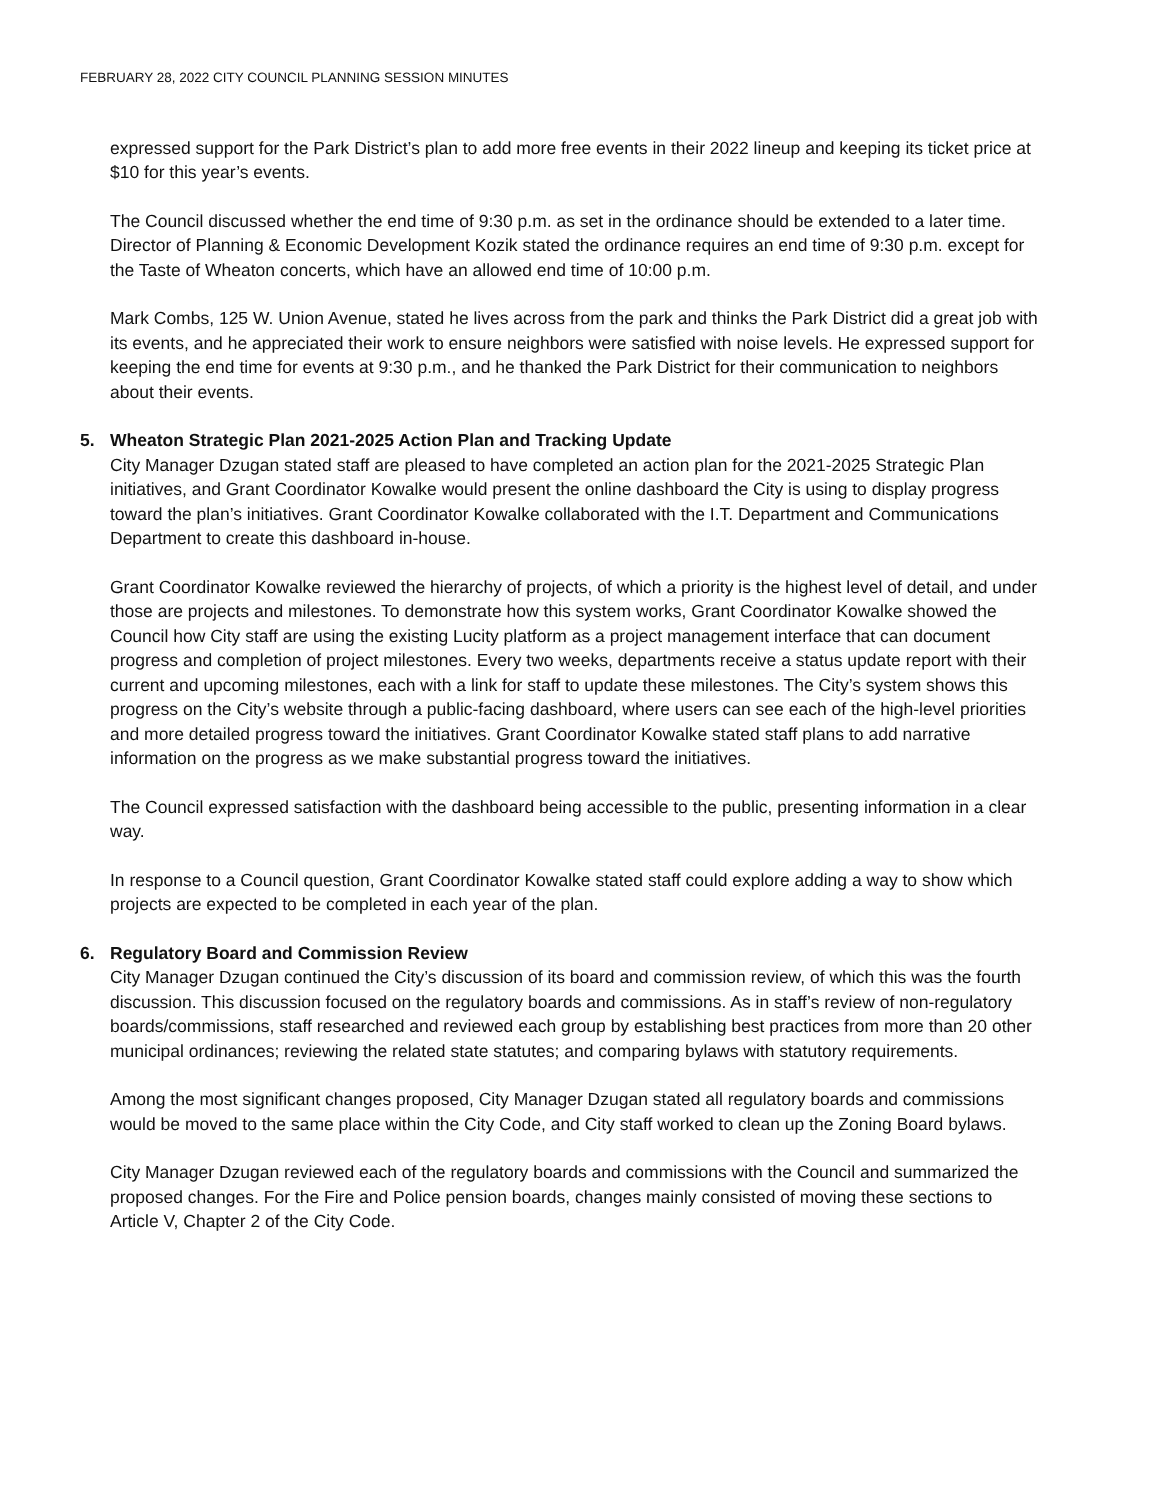FEBRUARY 28, 2022 CITY COUNCIL PLANNING SESSION MINUTES
expressed support for the Park District’s plan to add more free events in their 2022 lineup and keeping its ticket price at $10 for this year’s events.
The Council discussed whether the end time of 9:30 p.m. as set in the ordinance should be extended to a later time. Director of Planning & Economic Development Kozik stated the ordinance requires an end time of 9:30 p.m. except for the Taste of Wheaton concerts, which have an allowed end time of 10:00 p.m.
Mark Combs, 125 W. Union Avenue, stated he lives across from the park and thinks the Park District did a great job with its events, and he appreciated their work to ensure neighbors were satisfied with noise levels. He expressed support for keeping the end time for events at 9:30 p.m., and he thanked the Park District for their communication to neighbors about their events.
5. Wheaton Strategic Plan 2021-2025 Action Plan and Tracking Update
City Manager Dzugan stated staff are pleased to have completed an action plan for the 2021-2025 Strategic Plan initiatives, and Grant Coordinator Kowalke would present the online dashboard the City is using to display progress toward the plan’s initiatives. Grant Coordinator Kowalke collaborated with the I.T. Department and Communications Department to create this dashboard in-house.
Grant Coordinator Kowalke reviewed the hierarchy of projects, of which a priority is the highest level of detail, and under those are projects and milestones. To demonstrate how this system works, Grant Coordinator Kowalke showed the Council how City staff are using the existing Lucity platform as a project management interface that can document progress and completion of project milestones. Every two weeks, departments receive a status update report with their current and upcoming milestones, each with a link for staff to update these milestones. The City’s system shows this progress on the City’s website through a public-facing dashboard, where users can see each of the high-level priorities and more detailed progress toward the initiatives. Grant Coordinator Kowalke stated staff plans to add narrative information on the progress as we make substantial progress toward the initiatives.
The Council expressed satisfaction with the dashboard being accessible to the public, presenting information in a clear way.
In response to a Council question, Grant Coordinator Kowalke stated staff could explore adding a way to show which projects are expected to be completed in each year of the plan.
6. Regulatory Board and Commission Review
City Manager Dzugan continued the City’s discussion of its board and commission review, of which this was the fourth discussion. This discussion focused on the regulatory boards and commissions. As in staff’s review of non-regulatory boards/commissions, staff researched and reviewed each group by establishing best practices from more than 20 other municipal ordinances; reviewing the related state statutes; and comparing bylaws with statutory requirements.
Among the most significant changes proposed, City Manager Dzugan stated all regulatory boards and commissions would be moved to the same place within the City Code, and City staff worked to clean up the Zoning Board bylaws.
City Manager Dzugan reviewed each of the regulatory boards and commissions with the Council and summarized the proposed changes. For the Fire and Police pension boards, changes mainly consisted of moving these sections to Article V, Chapter 2 of the City Code.